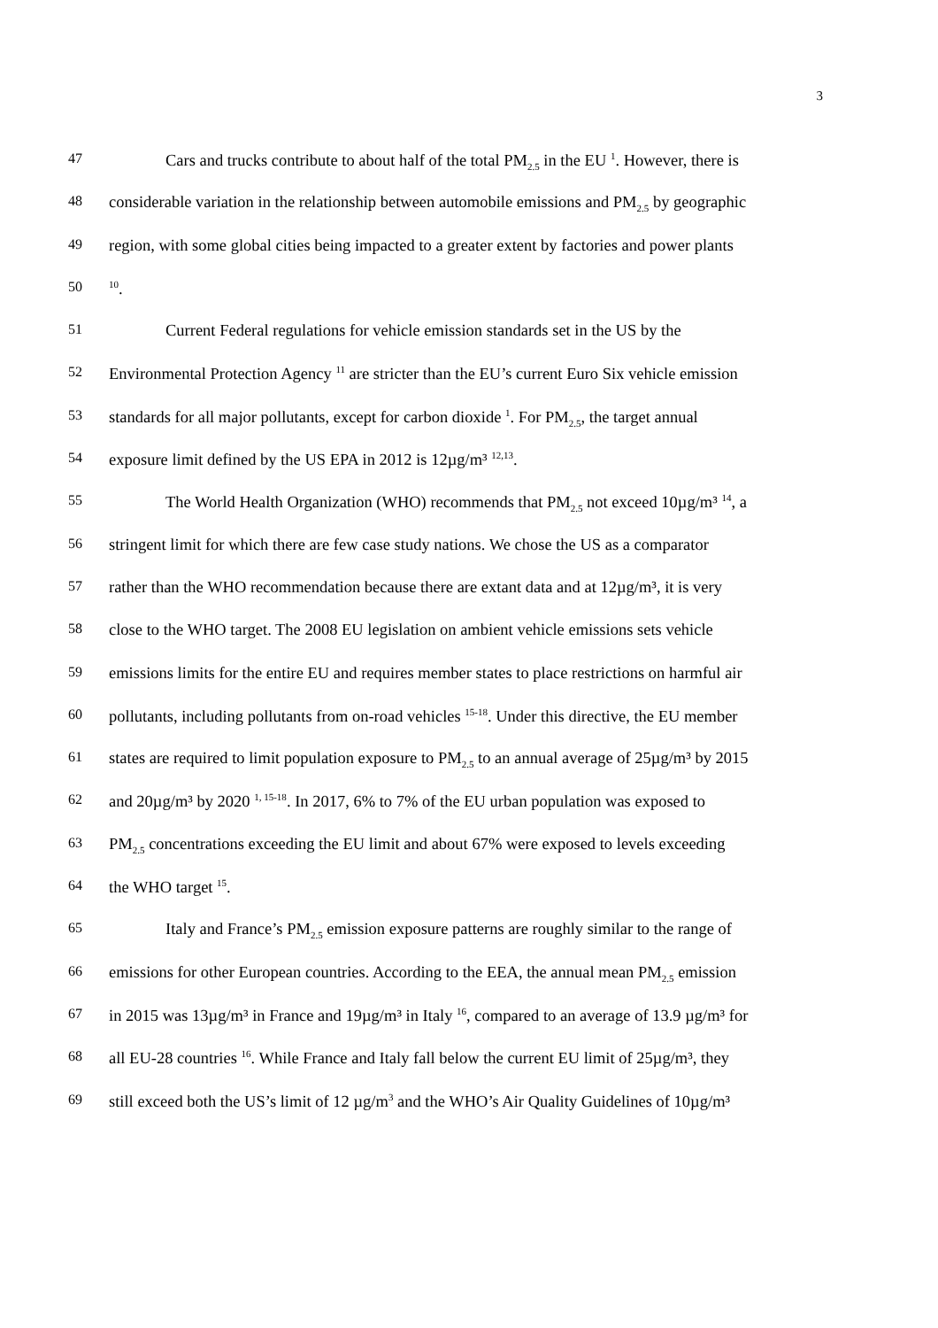3
47 Cars and trucks contribute to about half of the total PM<sub>2.5</sub> in the EU <sup>1</sup>. However, there is
48 considerable variation in the relationship between automobile emissions and PM<sub>2.5</sub> by geographic
49 region, with some global cities being impacted to a greater extent by factories and power plants
50<sup>10</sup>.
51 Current Federal regulations for vehicle emission standards set in the US by the
52 Environmental Protection Agency <sup>11</sup> are stricter than the EU’s current Euro Six vehicle emission
53 standards for all major pollutants, except for carbon dioxide <sup>1</sup>. For PM<sub>2.5</sub>, the target annual
54 exposure limit defined by the US EPA in 2012 is 12µg/m³ <sup>12,13</sup>.
55 The World Health Organization (WHO) recommends that PM<sub>2.5</sub> not exceed 10µg/m³ <sup>14</sup>, a
56 stringent limit for which there are few case study nations. We chose the US as a comparator
57 rather than the WHO recommendation because there are extant data and at 12µg/m³, it is very
58 close to the WHO target. The 2008 EU legislation on ambient vehicle emissions sets vehicle
59 emissions limits for the entire EU and requires member states to place restrictions on harmful air
60 pollutants, including pollutants from on-road vehicles <sup>15-18</sup>. Under this directive, the EU member
61 states are required to limit population exposure to PM<sub>2.5</sub> to an annual average of 25µg/m³ by 2015
62 and 20µg/m³ by 2020 <sup>1, 15-18</sup>. In 2017, 6% to 7% of the EU urban population was exposed to
63 PM<sub>2.5</sub> concentrations exceeding the EU limit and about 67% were exposed to levels exceeding
64 the WHO target <sup>15</sup>.
65 Italy and France’s PM<sub>2.5</sub> emission exposure patterns are roughly similar to the range of
66 emissions for other European countries. According to the EEA, the annual mean PM<sub>2.5</sub> emission
67 in 2015 was 13µg/m³ in France and 19µg/m³ in Italy <sup>16</sup>, compared to an average of 13.9 µg/m³ for
68 all EU-28 countries <sup>16</sup>. While France and Italy fall below the current EU limit of 25µg/m³, they
69 still exceed both the US’s limit of 12 µg/m<sup>3</sup> and the WHO’s Air Quality Guidelines of 10µg/m³